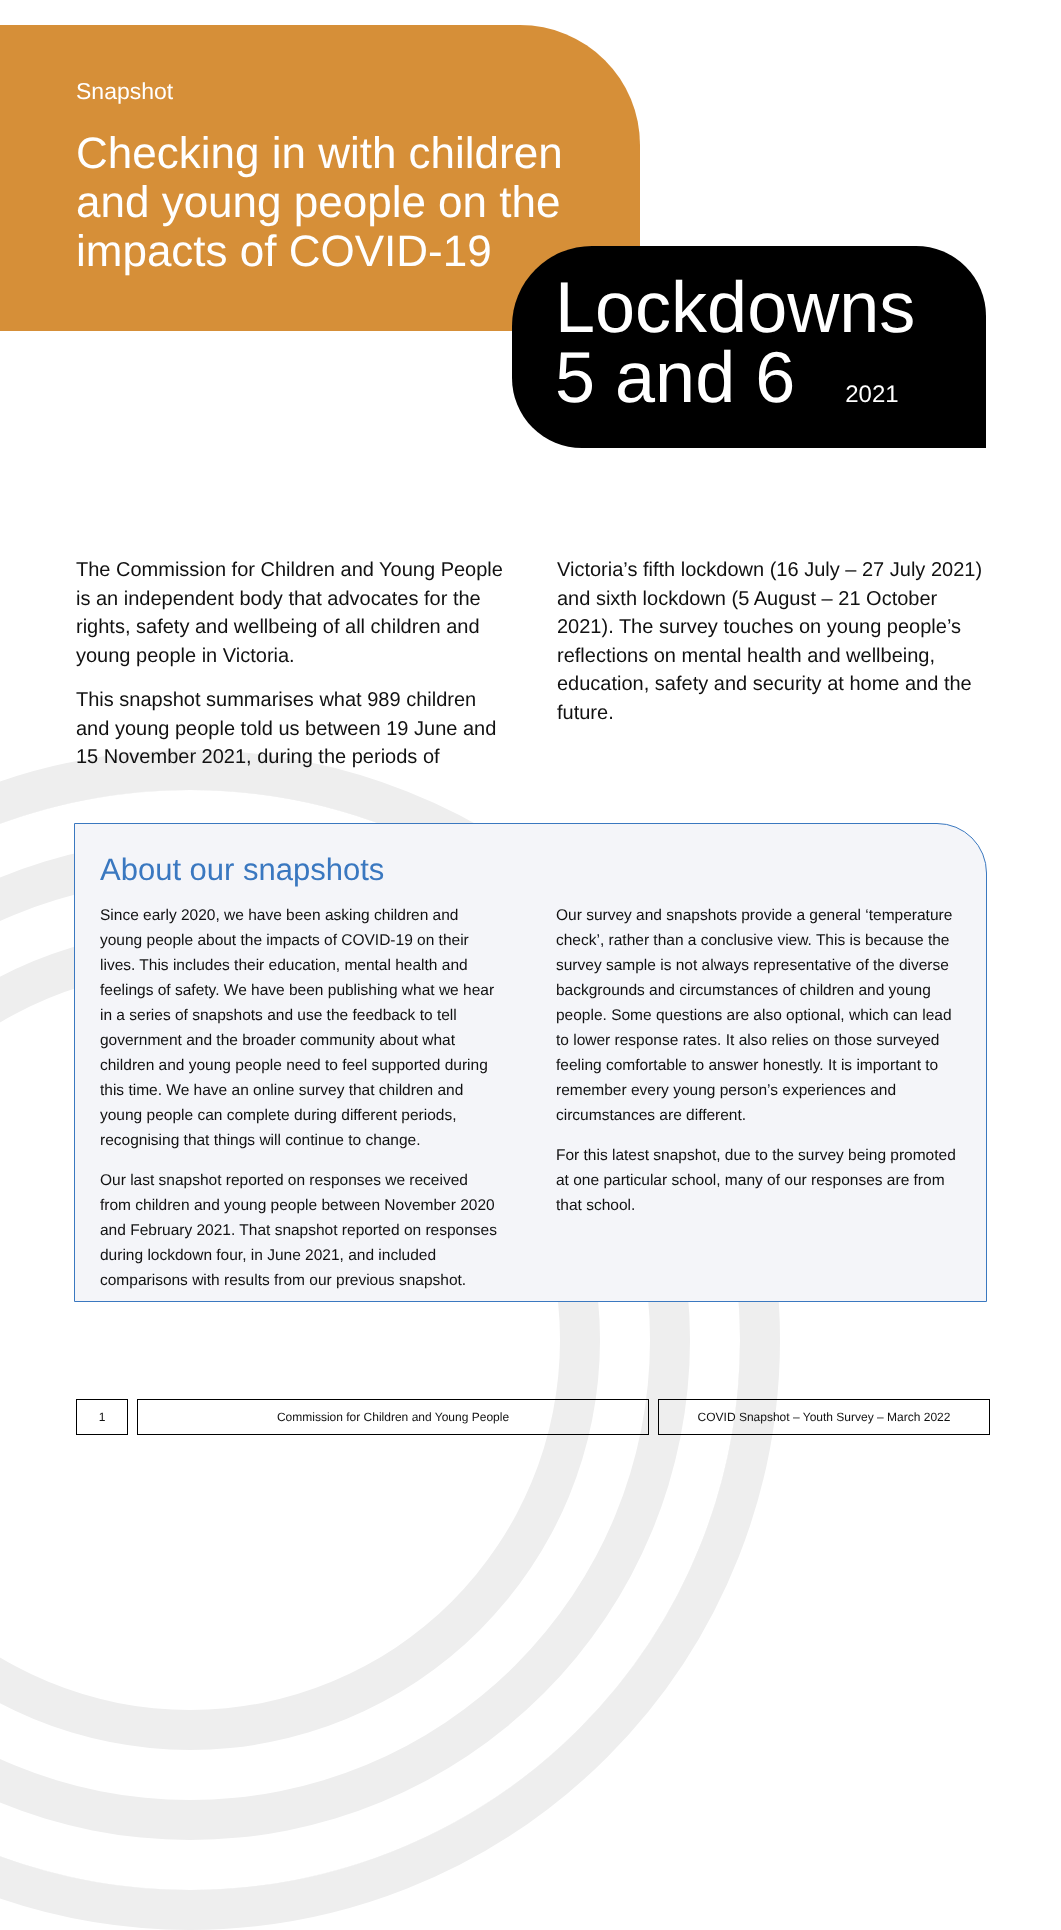Snapshot
Checking in with children
and young people on the
impacts of COVID-19
Lockdowns
5 and 6 2021
The Commission for Children and Young People is an independent body that advocates for the rights, safety and wellbeing of all children and young people in Victoria.
This snapshot summarises what 989 children and young people told us between 19 June and 15 November 2021, during the periods of
Victoria’s fifth lockdown (16 July – 27 July 2021) and sixth lockdown (5 August – 21 October 2021). The survey touches on young people’s reflections on mental health and wellbeing, education, safety and security at home and the future.
About our snapshots
Since early 2020, we have been asking children and young people about the impacts of COVID-19 on their lives. This includes their education, mental health and feelings of safety. We have been publishing what we hear in a series of snapshots and use the feedback to tell government and the broader community about what children and young people need to feel supported during this time. We have an online survey that children and young people can complete during different periods, recognising that things will continue to change.
Our last snapshot reported on responses we received from children and young people between November 2020 and February 2021. That snapshot reported on responses during lockdown four, in June 2021, and included comparisons with results from our previous snapshot.
Our survey and snapshots provide a general ‘temperature check’, rather than a conclusive view. This is because the survey sample is not always representative of the diverse backgrounds and circumstances of children and young people. Some questions are also optional, which can lead to lower response rates. It also relies on those surveyed feeling comfortable to answer honestly. It is important to remember every young person’s experiences and circumstances are different.
For this latest snapshot, due to the survey being promoted at one particular school, many of our responses are from that school.
1 Commission for Children and Young People COVID Snapshot – Youth Survey – March 2022